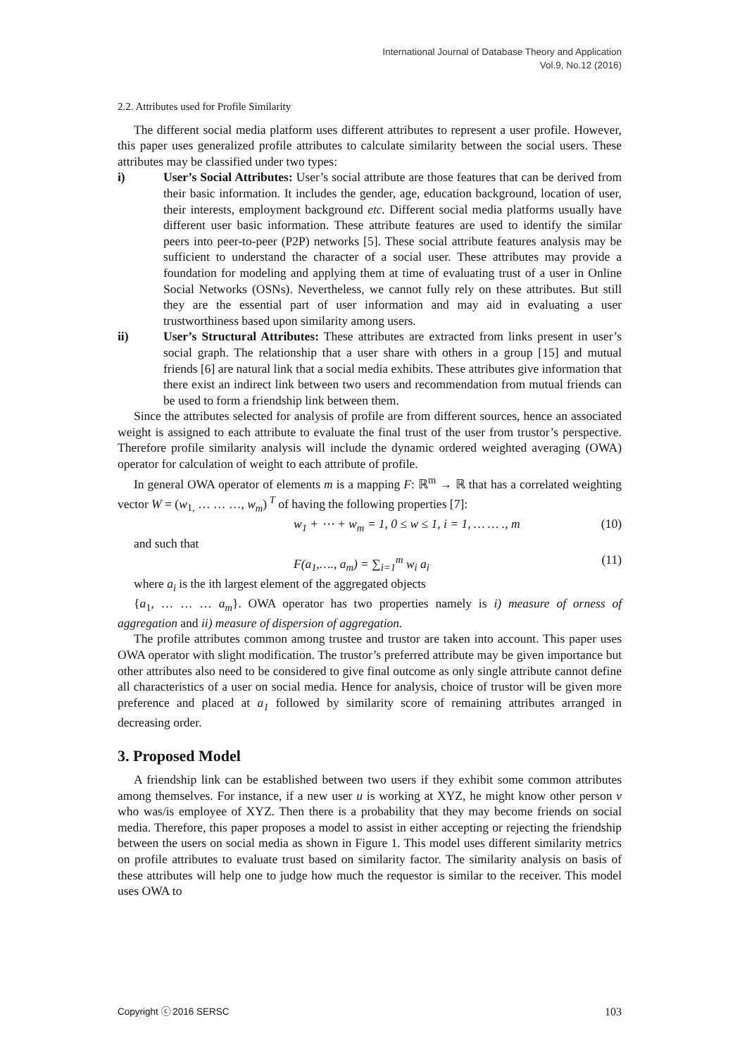International Journal of Database Theory and Application
Vol.9, No.12 (2016)
2.2. Attributes used for Profile Similarity
The different social media platform uses different attributes to represent a user profile. However, this paper uses generalized profile attributes to calculate similarity between the social users. These attributes may be classified under two types:
i) User’s Social Attributes: User’s social attribute are those features that can be derived from their basic information. It includes the gender, age, education background, location of user, their interests, employment background etc. Different social media platforms usually have different user basic information. These attribute features are used to identify the similar peers into peer-to-peer (P2P) networks [5]. These social attribute features analysis may be sufficient to understand the character of a social user. These attributes may provide a foundation for modeling and applying them at time of evaluating trust of a user in Online Social Networks (OSNs). Nevertheless, we cannot fully rely on these attributes. But still they are the essential part of user information and may aid in evaluating a user trustworthiness based upon similarity among users.
ii) User’s Structural Attributes: These attributes are extracted from links present in user’s social graph. The relationship that a user share with others in a group [15] and mutual friends [6] are natural link that a social media exhibits. These attributes give information that there exist an indirect link between two users and recommendation from mutual friends can be used to form a friendship link between them.
Since the attributes selected for analysis of profile are from different sources, hence an associated weight is assigned to each attribute to evaluate the final trust of the user from trustor’s perspective. Therefore profile similarity analysis will include the dynamic ordered weighted averaging (OWA) operator for calculation of weight to each attribute of profile.
In general OWA operator of elements m is a mapping F: ℝ<sup>m</sup> → ℝ that has a correlated weighting vector W = (w<sub>1,</sub> … … …, w<sub>m</sub>)<sup>T</sup> of having the following properties [7]:
w<sub>1</sub> + ⋯ + w<sub>m</sub> = 1, 0 ≤ w ≤ 1, i = 1, … … ., m (10)
and such that
F(a<sub>1</sub>,…., a<sub>m</sub>) = ∑<sub>i=1</sub><sup>m</sup> w<sub>i</sub> a<sub>i</sub> (11)
where a<sub>i</sub> is the ith largest element of the aggregated objects
{a<sub>1</sub>, … … … a<sub>m</sub>}. OWA operator has two properties namely is i) measure of orness of aggregation and ii) measure of dispersion of aggregation.
The profile attributes common among trustee and trustor are taken into account. This paper uses OWA operator with slight modification. The trustor’s preferred attribute may be given importance but other attributes also need to be considered to give final outcome as only single attribute cannot define all characteristics of a user on social media. Hence for analysis, choice of trustor will be given more preference and placed at a<sub>1</sub> followed by similarity score of remaining attributes arranged in decreasing order.
3. Proposed Model
A friendship link can be established between two users if they exhibit some common attributes among themselves. For instance, if a new user u is working at XYZ, he might know other person v who was/is employee of XYZ. Then there is a probability that they may become friends on social media. Therefore, this paper proposes a model to assist in either accepting or rejecting the friendship between the users on social media as shown in Figure 1. This model uses different similarity metrics on profile attributes to evaluate trust based on similarity factor. The similarity analysis on basis of these attributes will help one to judge how much the requestor is similar to the receiver. This model uses OWA to
Copyright ⓒ 2016 SERSC 103